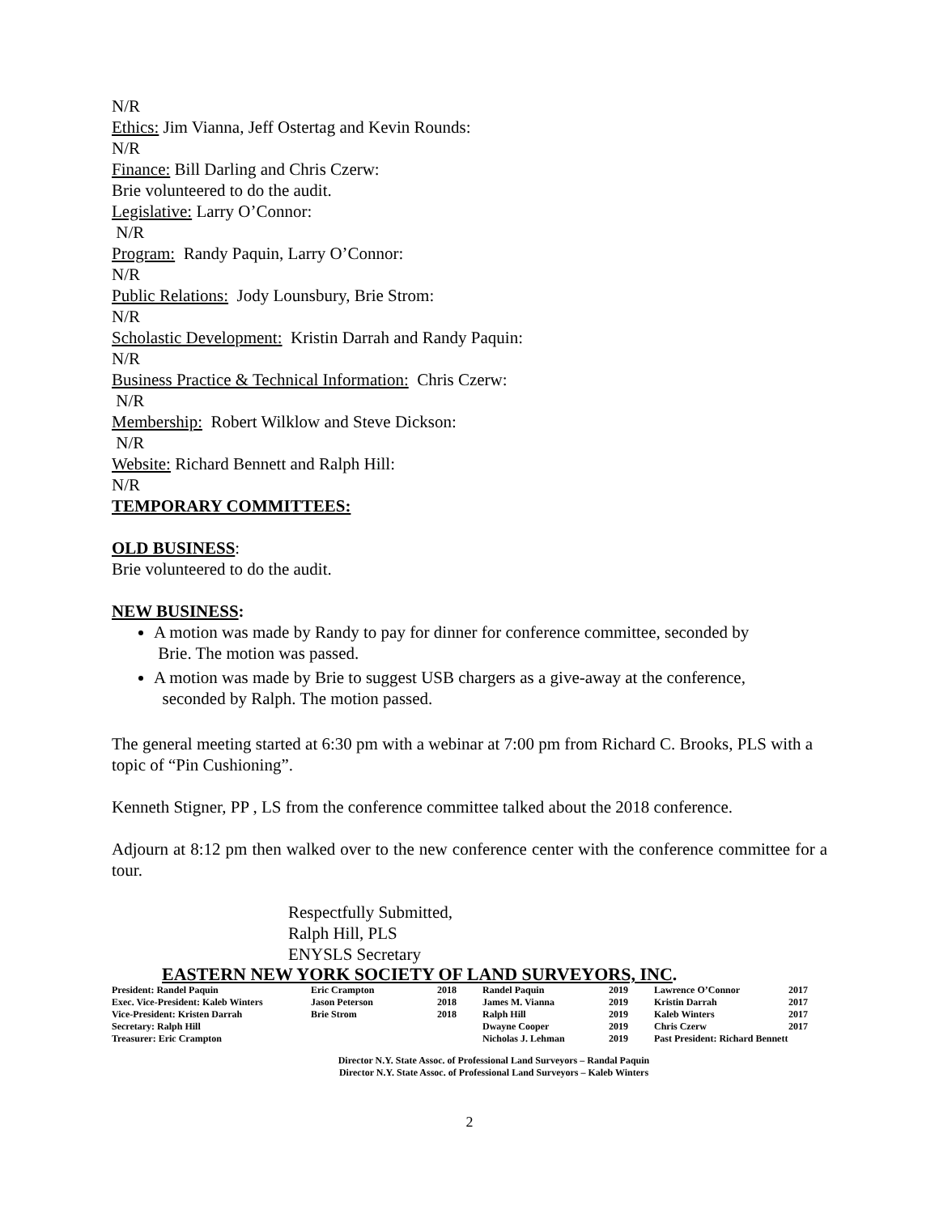N/R
Ethics: Jim Vianna, Jeff Ostertag and Kevin Rounds:
N/R
Finance: Bill Darling and Chris Czerw:
Brie volunteered to do the audit.
Legislative: Larry O’Connor:
N/R
Program: Randy Paquin, Larry O’Connor:
N/R
Public Relations: Jody Lounsbury, Brie Strom:
N/R
Scholastic Development: Kristin Darrah and Randy Paquin:
N/R
Business Practice & Technical Information: Chris Czerw:
N/R
Membership: Robert Wilklow and Steve Dickson:
N/R
Website: Richard Bennett and Ralph Hill:
N/R
TEMPORARY COMMITTEES:
OLD BUSINESS:
Brie volunteered to do the audit.
NEW BUSINESS:
A motion was made by Randy to pay for dinner for conference committee, seconded by
Brie. The motion was passed.
A motion was made by Brie to suggest USB chargers as a give-away at the conference,
seconded by Ralph. The motion passed.
The general meeting started at 6:30 pm with a webinar at 7:00 pm from Richard C. Brooks, PLS with a topic of “Pin Cushioning”.
Kenneth Stigner, PP , LS from the conference committee talked about the 2018 conference.
Adjourn at 8:12 pm then walked over to the new conference center with the conference committee for a tour.
Respectfully Submitted,
Ralph Hill, PLS
ENYSLS Secretary
EASTERN NEW YORK SOCIETY OF LAND SURVEYORS, INC.
| President: Randel Paquin | Eric Crampton | 2018 | Randel Paquin | 2019 | Lawrence O’Connor | 2017 |
| Exec. Vice-President: Kaleb Winters | Jason Peterson | 2018 | James M. Vianna | 2019 | Kristin Darrah | 2017 |
| Vice-President: Kristen Darrah | Brie Strom | 2018 | Ralph Hill | 2019 | Kaleb Winters | 2017 |
| Secretary: Ralph Hill | | | Dwayne Cooper | 2019 | Chris Czerw | 2017 |
| Treasurer: Eric Crampton | | | Nicholas J. Lehman | 2019 | Past President: Richard Bennett | |
Director N.Y. State Assoc. of Professional Land Surveyors – Randal Paquin
Director N.Y. State Assoc. of Professional Land Surveyors – Kaleb Winters
2